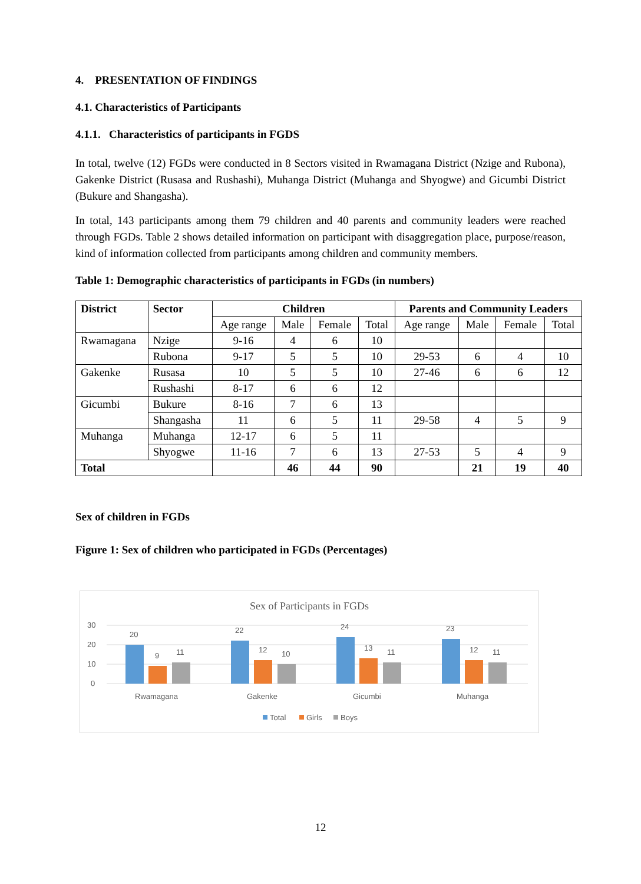4. PRESENTATION OF FINDINGS
4.1. Characteristics of Participants
4.1.1. Characteristics of participants in FGDS
In total, twelve (12) FGDs were conducted in 8 Sectors visited in Rwamagana District (Nzige and Rubona), Gakenke District (Rusasa and Rushashi), Muhanga District (Muhanga and Shyogwe) and Gicumbi District (Bukure and Shangasha).
In total, 143 participants among them 79 children and 40 parents and community leaders were reached through FGDs. Table 2 shows detailed information on participant with disaggregation place, purpose/reason, kind of information collected from participants among children and community members.
Table 1: Demographic characteristics of participants in FGDs (in numbers)
| District | Sector | Children | | | | Parents and Community Leaders | | | |
| --- | --- | --- | --- | --- | --- | --- | --- | --- | --- |
| | | Age range | Male | Female | Total | Age range | Male | Female | Total |
| Rwamagana | Nzige | 9-16 | 4 | 6 | 10 | | | | |
| | Rubona | 9-17 | 5 | 5 | 10 | 29-53 | 6 | 4 | 10 |
| Gakenke | Rusasa | 10 | 5 | 5 | 10 | 27-46 | 6 | 6 | 12 |
| | Rushashi | 8-17 | 6 | 6 | 12 | | | | |
| Gicumbi | Bukure | 8-16 | 7 | 6 | 13 | | | | |
| | Shangasha | 11 | 6 | 5 | 11 | 29-58 | 4 | 5 | 9 |
| Muhanga | Muhanga | 12-17 | 6 | 5 | 11 | | | | |
| | Shyogwe | 11-16 | 7 | 6 | 13 | 27-53 | 5 | 4 | 9 |
| Total | | | 46 | 44 | 90 | | 21 | 19 | 40 |
Sex of children in FGDs
Figure 1: Sex of children who participated in FGDs (Percentages)
Sex of Participants in FGDs
30
20
10
0
20
9
11
Rwamagana
22
12
10
Gakenke
24
13
11
Gicumbi
23
12
11
Muhanga
Total
Girls
Boys
12